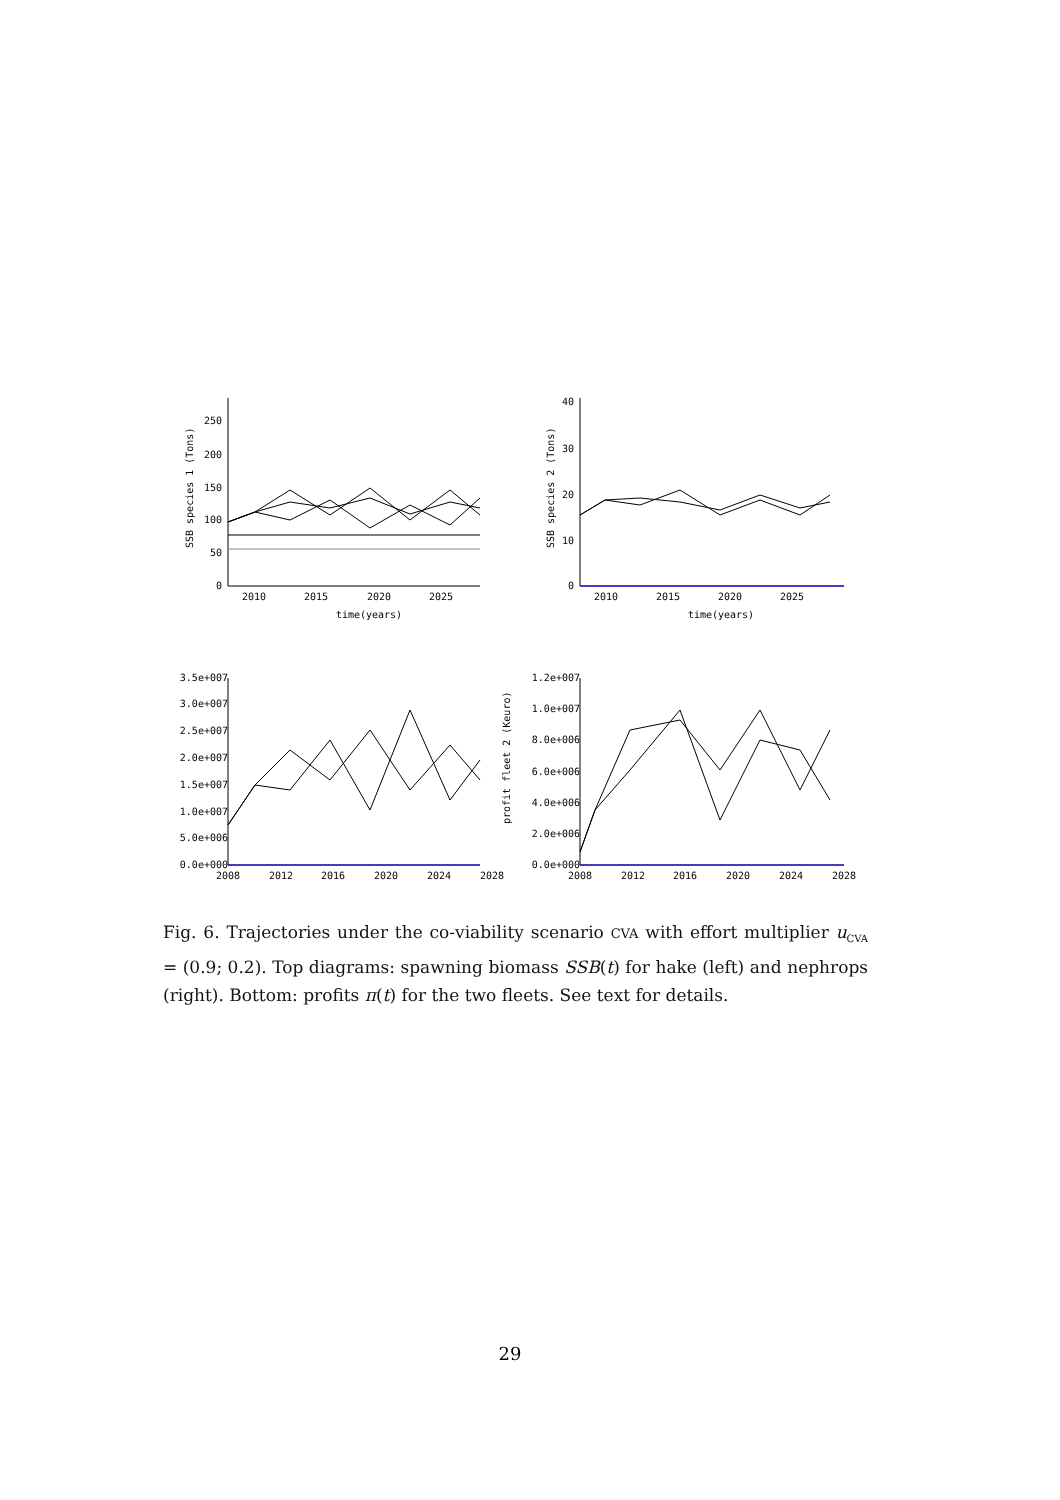250
200
150
100
50
0
40
30
20
10
0
3.5e+007
3.0e+007
2.5e+007
2.0e+007
1.5e+007
1.0e+007
5.0e+006
0.0e+000
1.2e+007
1.0e+007
8.0e+006
6.0e+006
4.0e+006
2.0e+006
0.0e+000
2010
2015
2020
2025
time(years)
2010
2015
2020
2025
time(years)
2008
2012
2016
2020
2024
2028
2008
2012
2016
2020
2024
2028
SSB species 1 (Tons)
SSB species 2 (Tons)
profit fleet 2 (Keuro)
Fig. 6. Trajectories under the co-viability scenario CVA with effort multiplier u<sub>CVA</sub> = (0.9; 0.2). Top diagrams: spawning biomass SSB(t) for hake (left) and nephrops (right). Bottom: profits π(t) for the two fleets. See text for details.
29